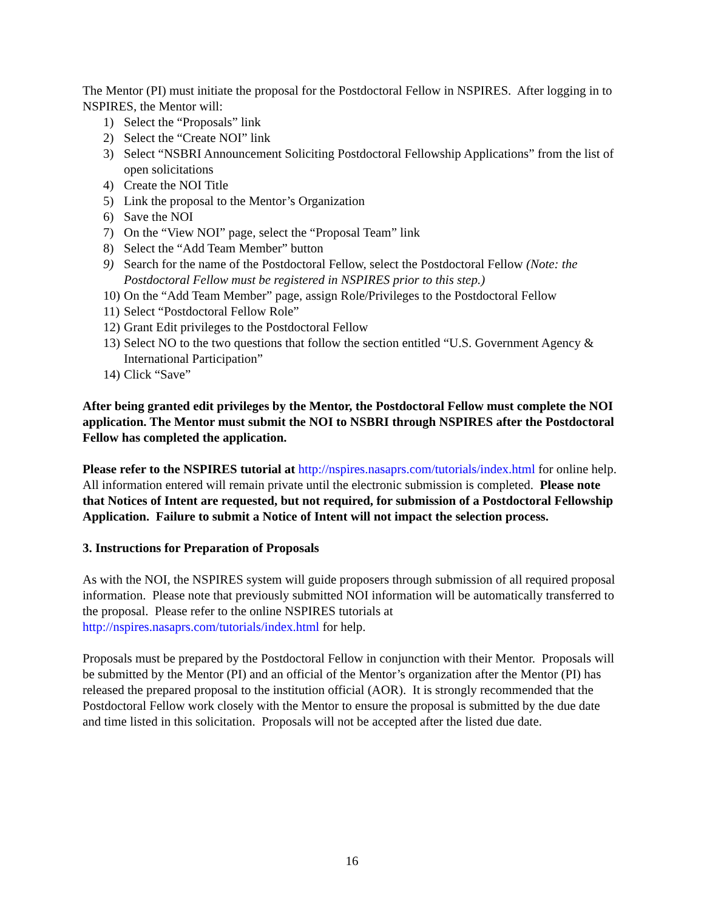The Mentor (PI) must initiate the proposal for the Postdoctoral Fellow in NSPIRES. After logging in to NSPIRES, the Mentor will:
1) Select the “Proposals” link
2) Select the “Create NOI” link
3) Select “NSBRI Announcement Soliciting Postdoctoral Fellowship Applications” from the list of open solicitations
4) Create the NOI Title
5) Link the proposal to the Mentor’s Organization
6) Save the NOI
7) On the “View NOI” page, select the “Proposal Team” link
8) Select the “Add Team Member” button
9) Search for the name of the Postdoctoral Fellow, select the Postdoctoral Fellow (Note: the Postdoctoral Fellow must be registered in NSPIRES prior to this step.)
10) On the “Add Team Member” page, assign Role/Privileges to the Postdoctoral Fellow
11) Select “Postdoctoral Fellow Role”
12) Grant Edit privileges to the Postdoctoral Fellow
13) Select NO to the two questions that follow the section entitled “U.S. Government Agency & International Participation”
14) Click “Save”
After being granted edit privileges by the Mentor, the Postdoctoral Fellow must complete the NOI application. The Mentor must submit the NOI to NSBRI through NSPIRES after the Postdoctoral Fellow has completed the application.
Please refer to the NSPIRES tutorial at http://nspires.nasaprs.com/tutorials/index.html for online help. All information entered will remain private until the electronic submission is completed. Please note that Notices of Intent are requested, but not required, for submission of a Postdoctoral Fellowship Application. Failure to submit a Notice of Intent will not impact the selection process.
3. Instructions for Preparation of Proposals
As with the NOI, the NSPIRES system will guide proposers through submission of all required proposal information. Please note that previously submitted NOI information will be automatically transferred to the proposal. Please refer to the online NSPIRES tutorials at http://nspires.nasaprs.com/tutorials/index.html for help.
Proposals must be prepared by the Postdoctoral Fellow in conjunction with their Mentor. Proposals will be submitted by the Mentor (PI) and an official of the Mentor’s organization after the Mentor (PI) has released the prepared proposal to the institution official (AOR). It is strongly recommended that the Postdoctoral Fellow work closely with the Mentor to ensure the proposal is submitted by the due date and time listed in this solicitation. Proposals will not be accepted after the listed due date.
16